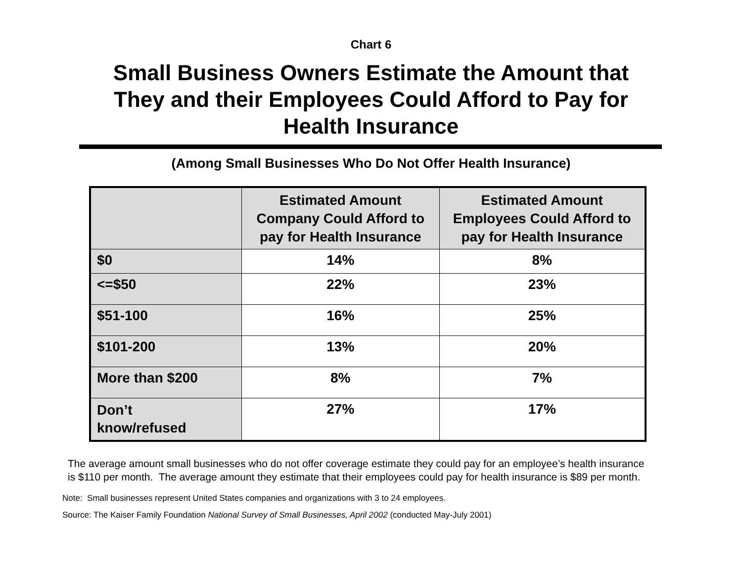Chart 6
Small Business Owners Estimate the Amount that
They and their Employees Could Afford to Pay for
Health Insurance
(Among Small Businesses Who Do Not Offer Health Insurance)
| | Estimated Amount Company Could Afford to pay for Health Insurance | Estimated Amount Employees Could Afford to pay for Health Insurance |
| --- | --- | --- |
| $0 | 14% | 8% |
| <=$50 | 22% | 23% |
| $51-100 | 16% | 25% |
| $101-200 | 13% | 20% |
| More than $200 | 8% | 7% |
| Don’t know/refused | 27% | 17% |
The average amount small businesses who do not offer coverage estimate they could pay for an employee’s health insurance is $110 per month. The average amount they estimate that their employees could pay for health insurance is $89 per month.
Note: Small businesses represent United States companies and organizations with 3 to 24 employees.
Source: The Kaiser Family Foundation National Survey of Small Businesses, April 2002 (conducted May-July 2001)